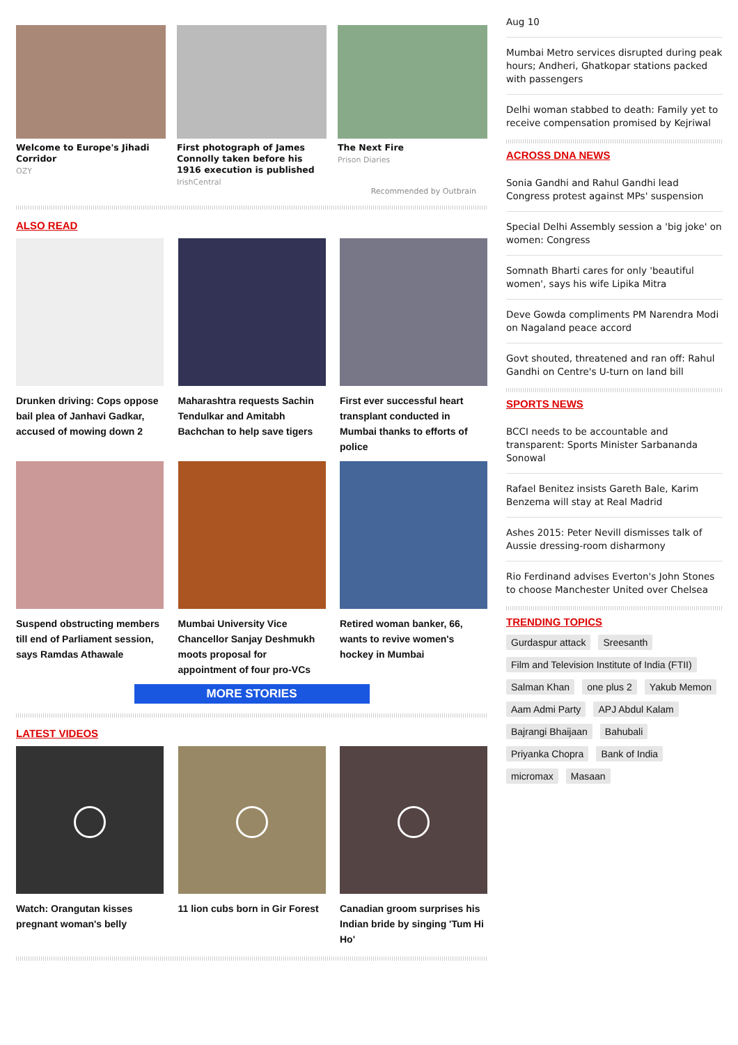Welcome to Europe's Jihadi Corridor
OZY
First photograph of James Connolly taken before his 1916 execution is published
IrishCentral
The Next Fire
Prison Diaries
Recommended by Outbrain
ALSO READ
Drunken driving: Cops oppose bail plea of Janhavi Gadkar, accused of mowing down 2
Maharashtra requests Sachin Tendulkar and Amitabh Bachchan to help save tigers
First ever successful heart transplant conducted in Mumbai thanks to efforts of police
Suspend obstructing members till end of Parliament session, says Ramdas Athawale
Mumbai University Vice Chancellor Sanjay Deshmukh moots proposal for appointment of four pro-VCs
Retired woman banker, 66, wants to revive women's hockey in Mumbai
MORE STORIES
LATEST VIDEOS
Watch: Orangutan kisses pregnant woman's belly
11 lion cubs born in Gir Forest
Canadian groom surprises his Indian bride by singing 'Tum Hi Ho'
Aug 10
Mumbai Metro services disrupted during peak hours; Andheri, Ghatkopar stations packed with passengers
Delhi woman stabbed to death: Family yet to receive compensation promised by Kejriwal
ACROSS DNA NEWS
Sonia Gandhi and Rahul Gandhi lead Congress protest against MPs' suspension
Special Delhi Assembly session a 'big joke' on women: Congress
Somnath Bharti cares for only 'beautiful women', says his wife Lipika Mitra
Deve Gowda compliments PM Narendra Modi on Nagaland peace accord
Govt shouted, threatened and ran off: Rahul Gandhi on Centre's U-turn on land bill
SPORTS NEWS
BCCI needs to be accountable and transparent: Sports Minister Sarbananda Sonowal
Rafael Benitez insists Gareth Bale, Karim Benzema will stay at Real Madrid
Ashes 2015: Peter Nevill dismisses talk of Aussie dressing-room disharmony
Rio Ferdinand advises Everton's John Stones to choose Manchester United over Chelsea
TRENDING TOPICS
Gurdaspur attack Sreesanth Film and Television Institute of India (FTII) Salman Khan one plus 2 Yakub Memon Aam Admi Party APJ Abdul Kalam Bajrangi Bhaijaan Bahubali Priyanka Chopra Bank of India micromax Masaan